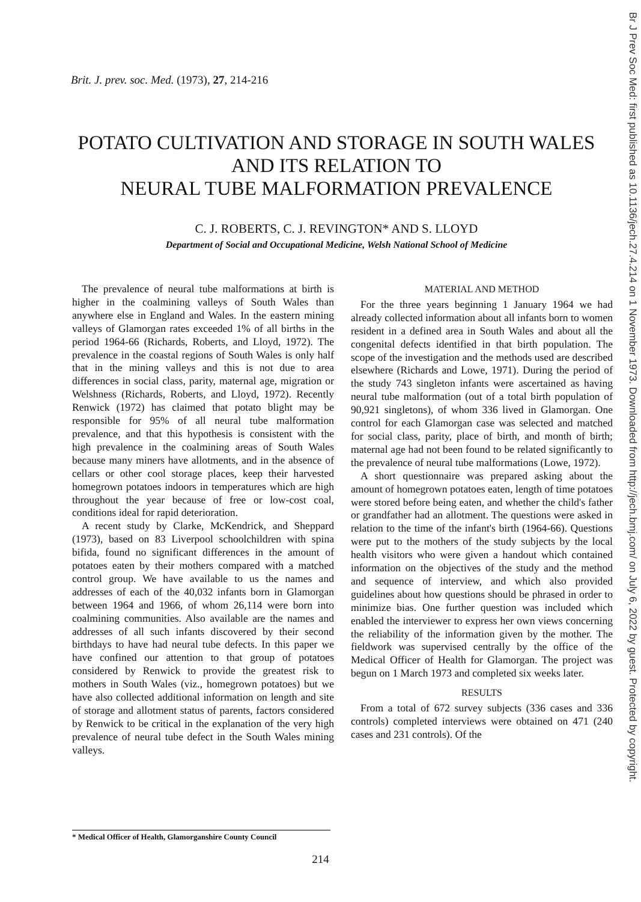Brit. J. prev. soc. Med. (1973), 27, 214-216
POTATO CULTIVATION AND STORAGE IN SOUTH WALES
AND ITS RELATION TO
NEURAL TUBE MALFORMATION PREVALENCE
C. J. ROBERTS, C. J. REVINGTON* AND S. LLOYD
Department of Social and Occupational Medicine, Welsh National School of Medicine
The prevalence of neural tube malformations at birth is higher in the coalmining valleys of South Wales than anywhere else in England and Wales. In the eastern mining valleys of Glamorgan rates exceeded 1% of all births in the period 1964-66 (Richards, Roberts, and Lloyd, 1972). The prevalence in the coastal regions of South Wales is only half that in the mining valleys and this is not due to area differences in social class, parity, maternal age, migration or Welshness (Richards, Roberts, and Lloyd, 1972). Recently Renwick (1972) has claimed that potato blight may be responsible for 95% of all neural tube malformation prevalence, and that this hypothesis is consistent with the high prevalence in the coalmining areas of South Wales because many miners have allotments, and in the absence of cellars or other cool storage places, keep their harvested homegrown potatoes indoors in temperatures which are high throughout the year because of free or low-cost coal, conditions ideal for rapid deterioration.
A recent study by Clarke, McKendrick, and Sheppard (1973), based on 83 Liverpool schoolchildren with spina bifida, found no significant differences in the amount of potatoes eaten by their mothers compared with a matched control group. We have available to us the names and addresses of each of the 40,032 infants born in Glamorgan between 1964 and 1966, of whom 26,114 were born into coalmining communities. Also available are the names and addresses of all such infants discovered by their second birthdays to have had neural tube defects. In this paper we have confined our attention to that group of potatoes considered by Renwick to provide the greatest risk to mothers in South Wales (viz., homegrown potatoes) but we have also collected additional information on length and site of storage and allotment status of parents, factors considered by Renwick to be critical in the explanation of the very high prevalence of neural tube defect in the South Wales mining valleys.
MATERIAL AND METHOD
For the three years beginning 1 January 1964 we had already collected information about all infants born to women resident in a defined area in South Wales and about all the congenital defects identified in that birth population. The scope of the investigation and the methods used are described elsewhere (Richards and Lowe, 1971). During the period of the study 743 singleton infants were ascertained as having neural tube malformation (out of a total birth population of 90,921 singletons), of whom 336 lived in Glamorgan. One control for each Glamorgan case was selected and matched for social class, parity, place of birth, and month of birth; maternal age had not been found to be related significantly to the prevalence of neural tube malformations (Lowe, 1972).
A short questionnaire was prepared asking about the amount of homegrown potatoes eaten, length of time potatoes were stored before being eaten, and whether the child's father or grandfather had an allotment. The questions were asked in relation to the time of the infant's birth (1964-66). Questions were put to the mothers of the study subjects by the local health visitors who were given a handout which contained information on the objectives of the study and the method and sequence of interview, and which also provided guidelines about how questions should be phrased in order to minimize bias. One further question was included which enabled the interviewer to express her own views concerning the reliability of the information given by the mother. The fieldwork was supervised centrally by the office of the Medical Officer of Health for Glamorgan. The project was begun on 1 March 1973 and completed six weeks later.
RESULTS
From a total of 672 survey subjects (336 cases and 336 controls) completed interviews were obtained on 471 (240 cases and 231 controls). Of the
* Medical Officer of Health, Glamorganshire County Council
214
Br J Prev Soc Med: first published as 10.1136/jech.27.4.214 on 1 November 1973. Downloaded from http://jech.bmj.com/ on July 6, 2022 by guest. Protected by copyright.